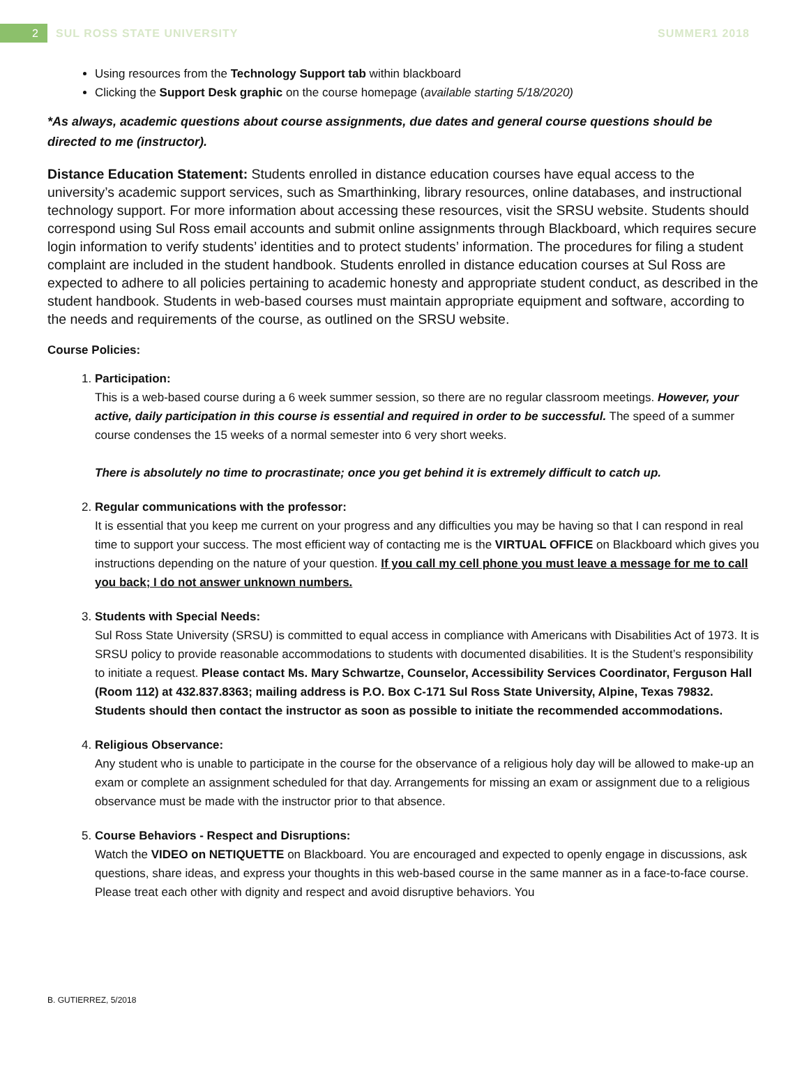2 SUL ROSS STATE UNIVERSITY SUMMER1 2018
Using resources from the Technology Support tab within blackboard
Clicking the Support Desk graphic on the course homepage (available starting 5/18/2020)
*As always, academic questions about course assignments, due dates and general course questions should be directed to me (instructor).
Distance Education Statement: Students enrolled in distance education courses have equal access to the university’s academic support services, such as Smarthinking, library resources, online databases, and instructional technology support. For more information about accessing these resources, visit the SRSU website. Students should correspond using Sul Ross email accounts and submit online assignments through Blackboard, which requires secure login information to verify students’ identities and to protect students’ information. The procedures for filing a student complaint are included in the student handbook. Students enrolled in distance education courses at Sul Ross are expected to adhere to all policies pertaining to academic honesty and appropriate student conduct, as described in the student handbook. Students in web-based courses must maintain appropriate equipment and software, according to the needs and requirements of the course, as outlined on the SRSU website.
Course Policies:
1. Participation:
This is a web-based course during a 6 week summer session, so there are no regular classroom meetings. However, your active, daily participation in this course is essential and required in order to be successful. The speed of a summer course condenses the 15 weeks of a normal semester into 6 very short weeks.
There is absolutely no time to procrastinate; once you get behind it is extremely difficult to catch up.
2. Regular communications with the professor:
It is essential that you keep me current on your progress and any difficulties you may be having so that I can respond in real time to support your success. The most efficient way of contacting me is the VIRTUAL OFFICE on Blackboard which gives you instructions depending on the nature of your question. If you call my cell phone you must leave a message for me to call you back; I do not answer unknown numbers.
3. Students with Special Needs:
Sul Ross State University (SRSU) is committed to equal access in compliance with Americans with Disabilities Act of 1973. It is SRSU policy to provide reasonable accommodations to students with documented disabilities. It is the Student’s responsibility to initiate a request. Please contact Ms. Mary Schwartze, Counselor, Accessibility Services Coordinator, Ferguson Hall (Room 112) at 432.837.8363; mailing address is P.O. Box C-171 Sul Ross State University, Alpine, Texas 79832. Students should then contact the instructor as soon as possible to initiate the recommended accommodations.
4. Religious Observance:
Any student who is unable to participate in the course for the observance of a religious holy day will be allowed to make-up an exam or complete an assignment scheduled for that day. Arrangements for missing an exam or assignment due to a religious observance must be made with the instructor prior to that absence.
5. Course Behaviors - Respect and Disruptions:
Watch the VIDEO on NETIQUETTE on Blackboard. You are encouraged and expected to openly engage in discussions, ask questions, share ideas, and express your thoughts in this web-based course in the same manner as in a face-to-face course. Please treat each other with dignity and respect and avoid disruptive behaviors. You
B. GUTIERREZ, 5/2018